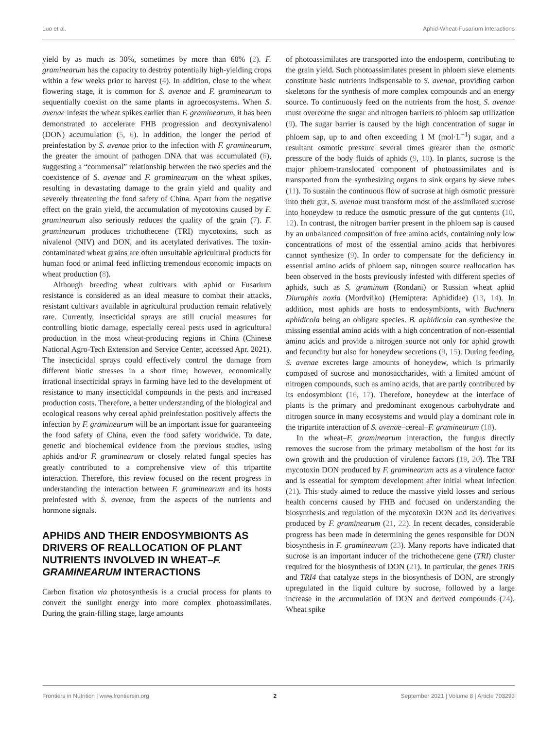Luo et al. Aphid-Wheat-Fusarium Interactions
yield by as much as 30%, sometimes by more than 60% (2). F. graminearum has the capacity to destroy potentially high-yielding crops within a few weeks prior to harvest (4). In addition, close to the wheat flowering stage, it is common for S. avenae and F. graminearum to sequentially coexist on the same plants in agroecosystems. When S. avenae infests the wheat spikes earlier than F. graminearum, it has been demonstrated to accelerate FHB progression and deoxynivalenol (DON) accumulation (5, 6). In addition, the longer the period of preinfestation by S. avenae prior to the infection with F. graminearum, the greater the amount of pathogen DNA that was accumulated (6), suggesting a “commensal” relationship between the two species and the coexistence of S. avenae and F. graminearum on the wheat spikes, resulting in devastating damage to the grain yield and quality and severely threatening the food safety of China. Apart from the negative effect on the grain yield, the accumulation of mycotoxins caused by F. graminearum also seriously reduces the quality of the grain (7). F. graminearum produces trichothecene (TRI) mycotoxins, such as nivalenol (NIV) and DON, and its acetylated derivatives. The toxin-contaminated wheat grains are often unsuitable agricultural products for human food or animal feed inflicting tremendous economic impacts on wheat production (8).
Although breeding wheat cultivars with aphid or Fusarium resistance is considered as an ideal measure to combat their attacks, resistant cultivars available in agricultural production remain relatively rare. Currently, insecticidal sprays are still crucial measures for controlling biotic damage, especially cereal pests used in agricultural production in the most wheat-producing regions in China (Chinese National Agro-Tech Extension and Service Center, accessed Apr. 2021). The insecticidal sprays could effectively control the damage from different biotic stresses in a short time; however, economically irrational insecticidal sprays in farming have led to the development of resistance to many insecticidal compounds in the pests and increased production costs. Therefore, a better understanding of the biological and ecological reasons why cereal aphid preinfestation positively affects the infection by F. graminearum will be an important issue for guaranteeing the food safety of China, even the food safety worldwide. To date, genetic and biochemical evidence from the previous studies, using aphids and/or F. graminearum or closely related fungal species has greatly contributed to a comprehensive view of this tripartite interaction. Therefore, this review focused on the recent progress in understanding the interaction between F. graminearum and its hosts preinfested with S. avenae, from the aspects of the nutrients and hormone signals.
APHIDS AND THEIR ENDOSYMBIONTS AS DRIVERS OF REALLOCATION OF PLANT NUTRIENTS INVOLVED IN WHEAT–F. GRAMINEARUM INTERACTIONS
Carbon fixation via photosynthesis is a crucial process for plants to convert the sunlight energy into more complex photoassimilates. During the grain-filling stage, large amounts
of photoassimilates are transported into the endosperm, contributing to the grain yield. Such photoassimilates present in phloem sieve elements constitute basic nutrients indispensable to S. avenae, providing carbon skeletons for the synthesis of more complex compounds and an energy source. To continuously feed on the nutrients from the host, S. avenae must overcome the sugar and nitrogen barriers to phloem sap utilization (9). The sugar barrier is caused by the high concentration of sugar in phloem sap, up to and often exceeding 1 M (mol·L<sup>−1</sup>) sugar, and a resultant osmotic pressure several times greater than the osmotic pressure of the body fluids of aphids (9, 10). In plants, sucrose is the major phloem-translocated component of photoassimilates and is transported from the synthesizing organs to sink organs by sieve tubes (11). To sustain the continuous flow of sucrose at high osmotic pressure into their gut, S. avenae must transform most of the assimilated sucrose into honeydew to reduce the osmotic pressure of the gut contents (10, 12). In contrast, the nitrogen barrier present in the phloem sap is caused by an unbalanced composition of free amino acids, containing only low concentrations of most of the essential amino acids that herbivores cannot synthesize (9). In order to compensate for the deficiency in essential amino acids of phloem sap, nitrogen source reallocation has been observed in the hosts previously infested with different species of aphids, such as S. graminum (Rondani) or Russian wheat aphid Diuraphis noxia (Mordvilko) (Hemiptera: Aphididae) (13, 14). In addition, most aphids are hosts to endosymbionts, with Buchnera aphidicola being an obligate species. B. aphidicola can synthesize the missing essential amino acids with a high concentration of non-essential amino acids and provide a nitrogen source not only for aphid growth and fecundity but also for honeydew secretions (9, 15). During feeding, S. avenae excretes large amounts of honeydew, which is primarily composed of sucrose and monosaccharides, with a limited amount of nitrogen compounds, such as amino acids, that are partly contributed by its endosymbiont (16, 17). Therefore, honeydew at the interface of plants is the primary and predominant exogenous carbohydrate and nitrogen source in many ecosystems and would play a dominant role in the tripartite interaction of S. avenae–cereal–F. graminearum (18).
In the wheat–F. graminearum interaction, the fungus directly removes the sucrose from the primary metabolism of the host for its own growth and the production of virulence factors (19, 20). The TRI mycotoxin DON produced by F. graminearum acts as a virulence factor and is essential for symptom development after initial wheat infection (21). This study aimed to reduce the massive yield losses and serious health concerns caused by FHB and focused on understanding the biosynthesis and regulation of the mycotoxin DON and its derivatives produced by F. graminearum (21, 22). In recent decades, considerable progress has been made in determining the genes responsible for DON biosynthesis in F. graminearum (23). Many reports have indicated that sucrose is an important inducer of the trichothecene gene (TRI) cluster required for the biosynthesis of DON (21). In particular, the genes TRI5 and TRI4 that catalyze steps in the biosynthesis of DON, are strongly upregulated in the liquid culture by sucrose, followed by a large increase in the accumulation of DON and derived compounds (24). Wheat spike
Frontiers in Nutrition | www.frontiersin.org 2 September 2021 | Volume 8 | Article 703293